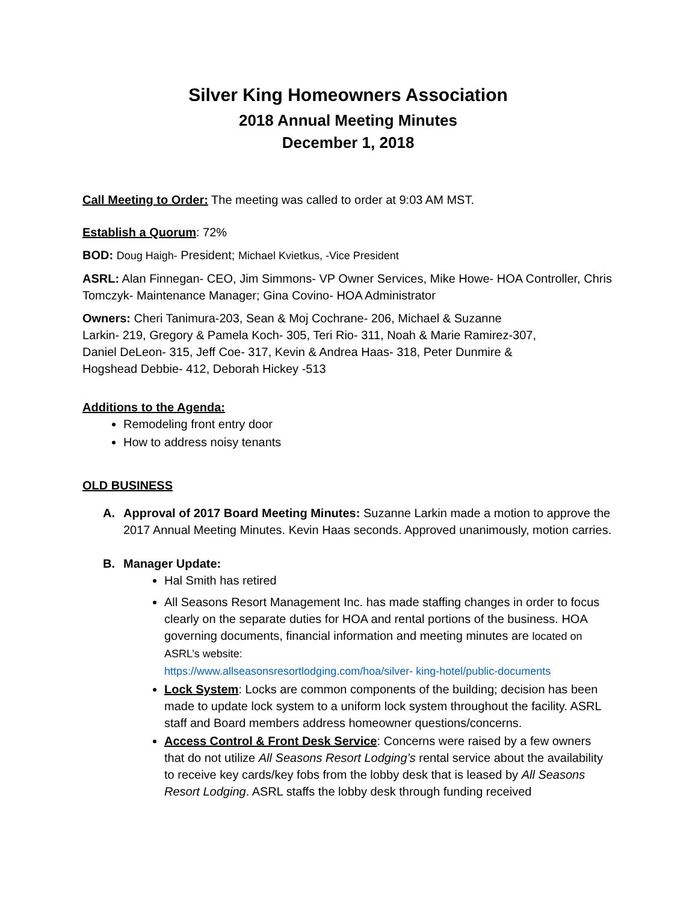Silver King Homeowners Association
2018 Annual Meeting Minutes
December 1, 2018
Call Meeting to Order: The meeting was called to order at 9:03 AM MST.
Establish a Quorum: 72%
BOD: Doug Haigh- President; Michael Kvietkus, -Vice President
ASRL: Alan Finnegan- CEO, Jim Simmons- VP Owner Services, Mike Howe- HOA Controller, Chris Tomczyk- Maintenance Manager; Gina Covino- HOA Administrator
Owners: Cheri Tanimura-203, Sean & Moj Cochrane- 206, Michael & Suzanne Larkin- 219, Gregory & Pamela Koch- 305, Teri Rio- 311, Noah & Marie Ramirez-307, Daniel DeLeon- 315, Jeff Coe- 317, Kevin & Andrea Haas- 318, Peter Dunmire & Hogshead Debbie- 412, Deborah Hickey -513
Additions to the Agenda:
Remodeling front entry door
How to address noisy tenants
OLD BUSINESS
A. Approval of 2017 Board Meeting Minutes: Suzanne Larkin made a motion to approve the 2017 Annual Meeting Minutes. Kevin Haas seconds. Approved unanimously, motion carries.
B. Manager Update:
Hal Smith has retired
All Seasons Resort Management Inc. has made staffing changes in order to focus clearly on the separate duties for HOA and rental portions of the business. HOA governing documents, financial information and meeting minutes are located on ASRL’s website:
https://www.allseasonsresortlodging.com/hoa/silver- king-hotel/public-documents
Lock System: Locks are common components of the building; decision has been made to update lock system to a uniform lock system throughout the facility. ASRL staff and Board members address homeowner questions/concerns.
Access Control & Front Desk Service: Concerns were raised by a few owners that do not utilize All Seasons Resort Lodging’s rental service about the availability to receive key cards/key fobs from the lobby desk that is leased by All Seasons Resort Lodging. ASRL staffs the lobby desk through funding received